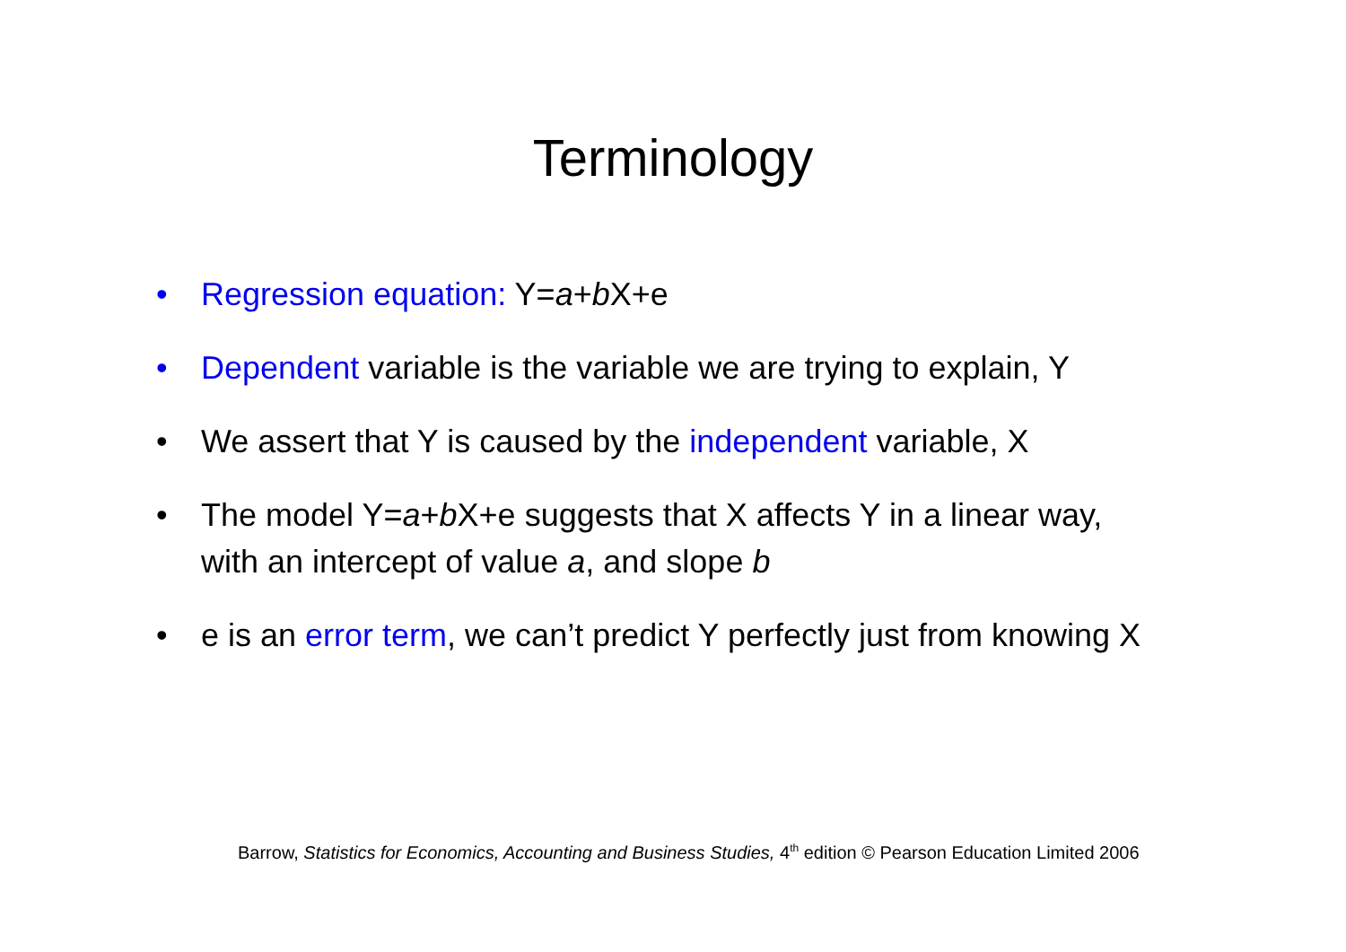Terminology
• Regression equation: Y=a+b X+e
• Dependent variable is the variable we are trying to explain, Y
• We assert that Y is caused by the independent variable, X
• The model Y=a+b X+e suggests that X affects Y in a linear way, with an intercept of value a, and slope b
• e is an error term, we can’t predict Y perfectly just from knowing X
Barrow, Statistics for Economics, Accounting and Business Studies, 4<sup>th</sup> edition © Pearson Education Limited 2006